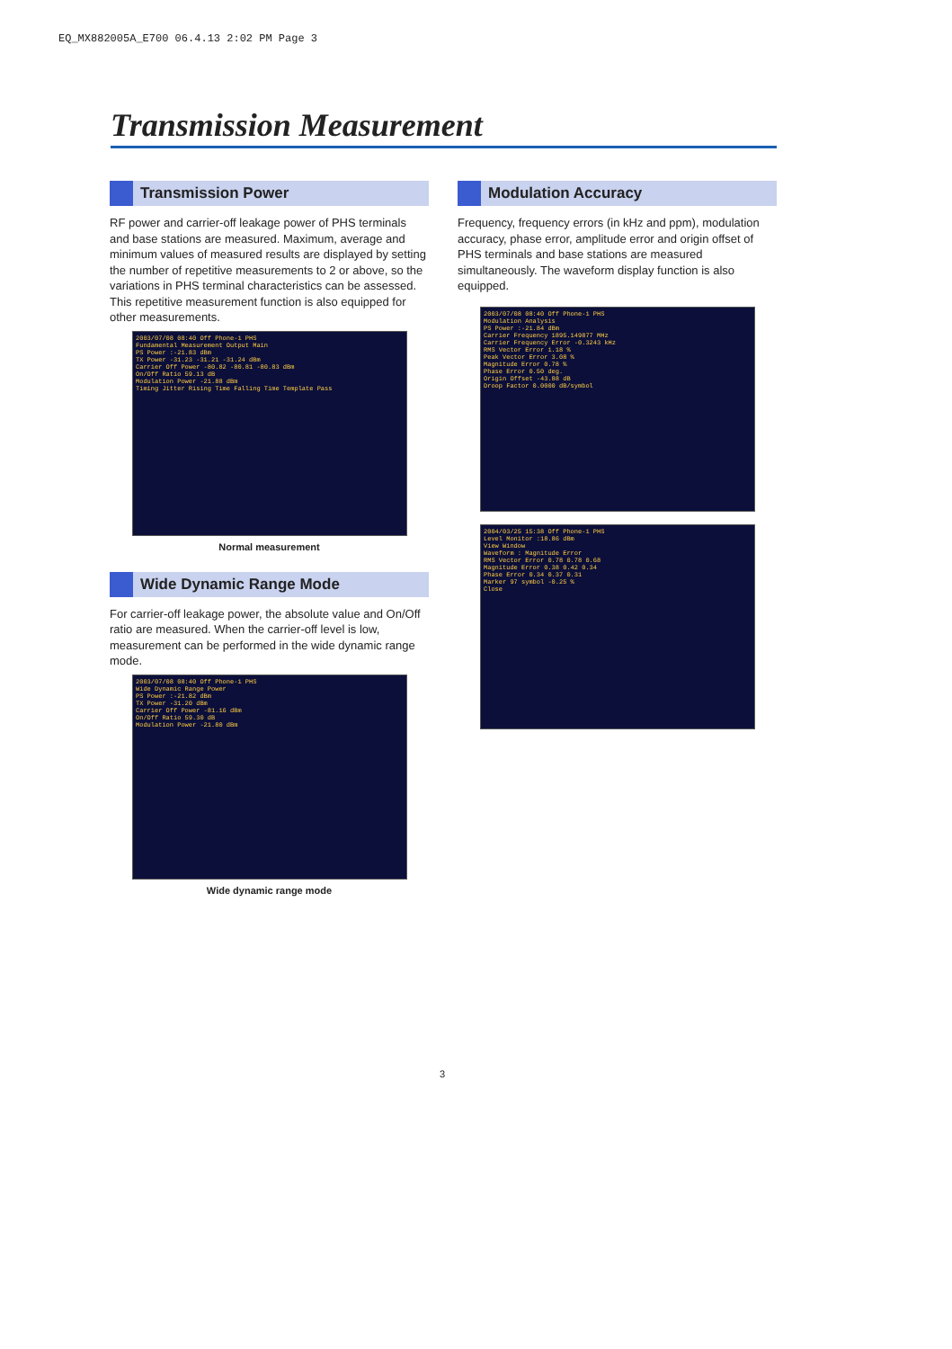EQ_MX882005A_E700 06.4.13 2:02 PM Page 3
Transmission Measurement
Transmission Power
RF power and carrier-off leakage power of PHS terminals and base stations are measured. Maximum, average and minimum values of measured results are displayed by setting the number of repetitive measurements to 2 or above, so the variations in PHS terminal characteristics can be assessed. This repetitive measurement function is also equipped for other measurements.
2003/07/08 08:40 Off Phone-1 PHS
Fundamental Measurement Output Main
PS Power :-21.83 dBm
TX Power -31.23 -31.21 -31.24 dBm
Carrier Off Power -80.82 -80.81 -80.83 dBm
On/Off Ratio 59.13 dB
Modulation Power -21.88 dBm
Timing Jitter Rising Time Falling Time Template Pass
Normal measurement
Wide Dynamic Range Mode
For carrier-off leakage power, the absolute value and On/Off ratio are measured. When the carrier-off level is low, measurement can be performed in the wide dynamic range mode.
2003/07/08 08:40 Off Phone-1 PHS
Wide Dynamic Range Power
PS Power :-21.82 dBm
TX Power -31.20 dBm
Carrier Off Power -81.16 dBm
On/Off Ratio 59.30 dB
Modulation Power -21.80 dBm
Wide dynamic range mode
Modulation Accuracy
Frequency, frequency errors (in kHz and ppm), modulation accuracy, phase error, amplitude error and origin offset of PHS terminals and base stations are measured simultaneously. The waveform display function is also equipped.
2003/07/08 08:40 Off Phone-1 PHS
Modulation Analysis
PS Power :-21.84 dBm
Carrier Frequency 1895.149877 MHz
Carrier Frequency Error -0.3243 kHz
RMS Vector Error 1.18 %
Peak Vector Error 3.08 %
Magnitude Error 0.78 %
Phase Error 0.50 deg.
Origin Offset -43.88 dB
Droop Factor 0.0000 dB/symbol
2004/03/25 15:38 Off Phone-1 PHS
Level Monitor :18.86 dBm
View Window
Waveform : Magnitude Error
RMS Vector Error 0.78 0.78 0.68
Magnitude Error 0.38 0.42 0.34
Phase Error 0.34 0.37 0.31
Marker 97 symbol -0.25 %
Close
3